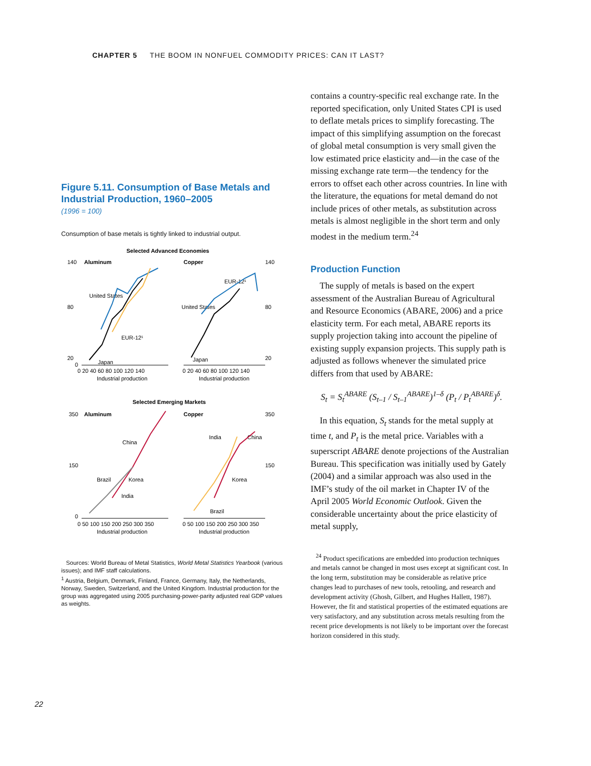CHAPTER 5 THE BOOM IN NONFUEL COMMODITY PRICES: CAN IT LAST?
Figure 5.11. Consumption of Base Metals and Industrial Production, 1960–2005
(1996 = 100)
Consumption of base metals is tightly linked to industrial output.
Selected Advanced Economies
Aluminum
Copper
140
80
20
0
140
80
20
United States
EUR-12¹
Japan
EUR-12¹
United States
Japan
0 20 40 60 80 100 120 140
0 20 40 60 80 100 120 140
Industrial production
Industrial production
Selected Emerging Markets
Aluminum
Copper
350
150
0
350
150
China
Brazil
Korea
India
India
China
Korea
Brazil
0 50 100 150 200 250 300 350
0 50 100 150 200 250 300 350
Industrial production
Industrial production
Sources: World Bureau of Metal Statistics, World Metal Statistics Yearbook (various issues); and IMF staff calculations.
<sup>1</sup> Austria, Belgium, Denmark, Finland, France, Germany, Italy, the Netherlands, Norway, Sweden, Switzerland, and the United Kingdom. Industrial production for the group was aggregated using 2005 purchasing-power-parity adjusted real GDP values as weights.
contains a country-specific real exchange rate. In the reported specification, only United States CPI is used to deflate metals prices to simplify forecasting. The impact of this simplifying assumption on the forecast of global metal consumption is very small given the low estimated price elasticity and—in the case of the missing exchange rate term—the tendency for the errors to offset each other across countries. In line with the literature, the equations for metal demand do not include prices of other metals, as substitution across metals is almost negligible in the short term and only modest in the medium term.<sup>24</sup>
Production Function
The supply of metals is based on the expert assessment of the Australian Bureau of Agricultural and Resource Economics (ABARE, 2006) and a price elasticity term. For each metal, ABARE reports its supply projection taking into account the pipeline of existing supply expansion projects. This supply path is adjusted as follows whenever the simulated price differs from that used by ABARE:
S<sub>t</sub> = S<sub>t</sub><sup>ABARE</sup> (S<sub>t–1</sub> / S<sub>t–1</sub><sup>ABARE</sup>)<sup>1–δ</sup> (P<sub>t</sub> / P<sub>t</sub><sup>ABARE</sup>)<sup>δ</sup>.
In this equation, S<sub>t</sub> stands for the metal supply at time t, and P<sub>t</sub> is the metal price. Variables with a superscript ABARE denote projections of the Australian Bureau. This specification was initially used by Gately (2004) and a similar approach was also used in the IMF’s study of the oil market in Chapter IV of the April 2005 World Economic Outlook. Given the considerable uncertainty about the price elasticity of metal supply,
<sup>24</sup> Product specifications are embedded into production techniques and metals cannot be changed in most uses except at significant cost. In the long term, substitution may be considerable as relative price changes lead to purchases of new tools, retooling, and research and development activity (Ghosh, Gilbert, and Hughes Hallett, 1987). However, the fit and statistical properties of the estimated equations are very satisfactory, and any substitution across metals resulting from the recent price developments is not likely to be important over the forecast horizon considered in this study.
22